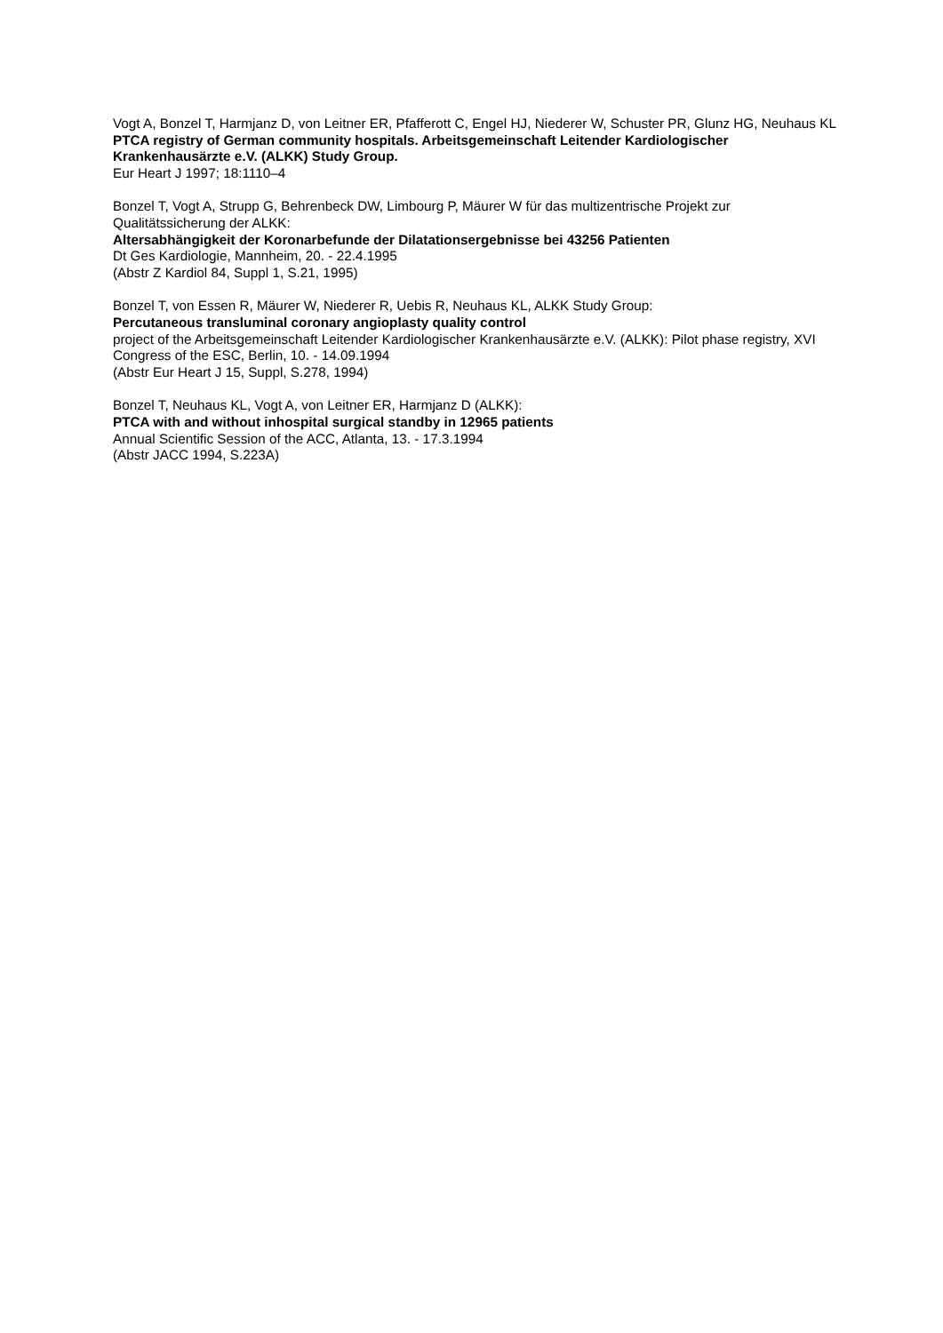Vogt A, Bonzel T, Harmjanz D, von Leitner ER, Pfafferott C, Engel HJ, Niederer W, Schuster PR, Glunz HG, Neuhaus KL
PTCA registry of German community hospitals. Arbeitsgemeinschaft Leitender Kardiologischer Krankenhausärzte e.V. (ALKK) Study Group.
Eur Heart J 1997; 18:1110–4
Bonzel T, Vogt A, Strupp G, Behrenbeck DW, Limbourg P, Mäurer W für das multizentrische Projekt zur Qualitätssicherung der ALKK:
Altersabhängigkeit der Koronarbefunde der Dilatationsergebnisse bei 43256 Patienten
Dt Ges Kardiologie, Mannheim, 20. - 22.4.1995
(Abstr Z Kardiol 84, Suppl 1, S.21, 1995)
Bonzel T, von Essen R, Mäurer W, Niederer R, Uebis R, Neuhaus KL, ALKK Study Group:
Percutaneous transluminal coronary angioplasty quality control
project of the Arbeitsgemeinschaft Leitender Kardiologischer Krankenhausärzte e.V. (ALKK): Pilot phase registry, XVI Congress of the ESC, Berlin, 10. - 14.09.1994
(Abstr Eur Heart J 15, Suppl, S.278, 1994)
Bonzel T, Neuhaus KL, Vogt A, von Leitner ER, Harmjanz D (ALKK):
PTCA with and without inhospital surgical standby in 12965 patients
Annual Scientific Session of the ACC, Atlanta, 13. - 17.3.1994
(Abstr JACC 1994, S.223A)